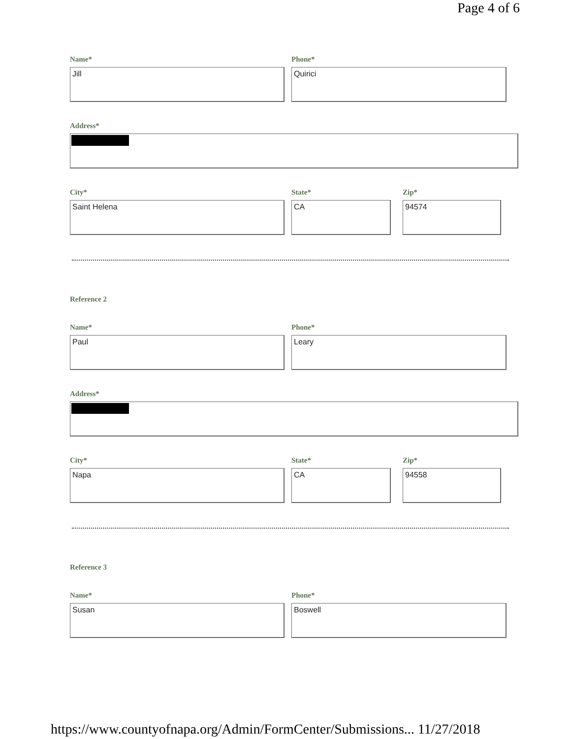Page 4 of 6
Name*
Jill
Phone*
Quirici
Address*
City*
Saint Helena
State*
CA
Zip*
94574
Reference 2
Name*
Paul
Phone*
Leary
Address*
City*
Napa
State*
CA
Zip*
94558
Reference 3
Name*
Susan
Phone*
Boswell
https://www.countyofnapa.org/Admin/FormCenter/Submissions... 11/27/2018